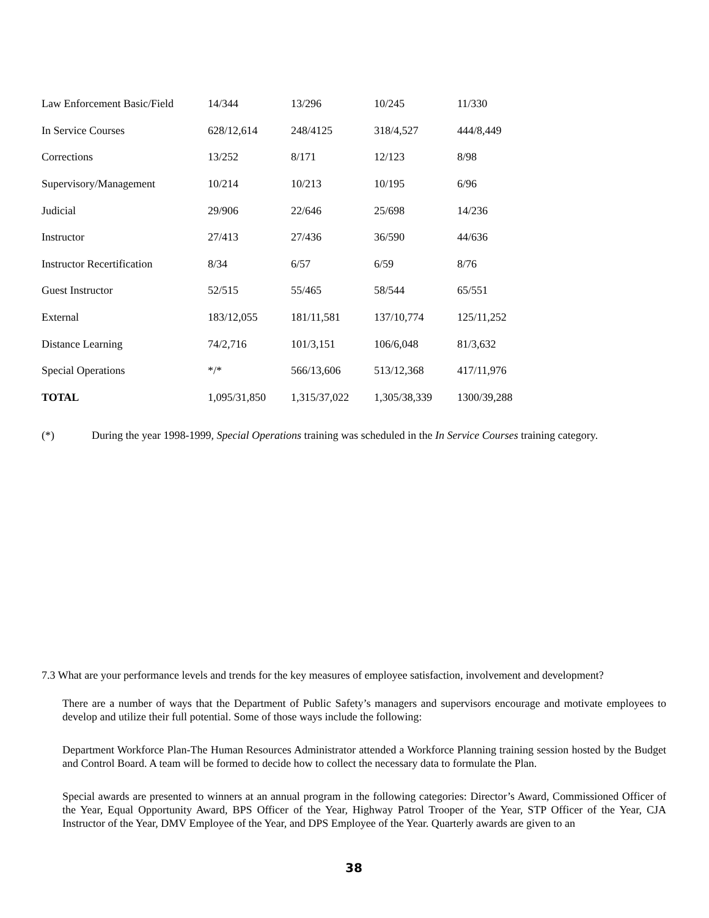| Law Enforcement Basic/Field | 14/344 | 13/296 | 10/245 | 11/330 |
| In Service Courses | 628/12,614 | 248/4125 | 318/4,527 | 444/8,449 |
| Corrections | 13/252 | 8/171 | 12/123 | 8/98 |
| Supervisory/Management | 10/214 | 10/213 | 10/195 | 6/96 |
| Judicial | 29/906 | 22/646 | 25/698 | 14/236 |
| Instructor | 27/413 | 27/436 | 36/590 | 44/636 |
| Instructor Recertification | 8/34 | 6/57 | 6/59 | 8/76 |
| Guest Instructor | 52/515 | 55/465 | 58/544 | 65/551 |
| External | 183/12,055 | 181/11,581 | 137/10,774 | 125/11,252 |
| Distance Learning | 74/2,716 | 101/3,151 | 106/6,048 | 81/3,632 |
| Special Operations | */* | 566/13,606 | 513/12,368 | 417/11,976 |
| TOTAL | 1,095/31,850 | 1,315/37,022 | 1,305/38,339 | 1300/39,288 |
(*) During the year 1998-1999, Special Operations training was scheduled in the In Service Courses training category.
7.3 What are your performance levels and trends for the key measures of employee satisfaction, involvement and development?
There are a number of ways that the Department of Public Safety’s managers and supervisors encourage and motivate employees to develop and utilize their full potential. Some of those ways include the following:
Department Workforce Plan-The Human Resources Administrator attended a Workforce Planning training session hosted by the Budget and Control Board. A team will be formed to decide how to collect the necessary data to formulate the Plan.
Special awards are presented to winners at an annual program in the following categories: Director’s Award, Commissioned Officer of the Year, Equal Opportunity Award, BPS Officer of the Year, Highway Patrol Trooper of the Year, STP Officer of the Year, CJA Instructor of the Year, DMV Employee of the Year, and DPS Employee of the Year. Quarterly awards are given to an
38